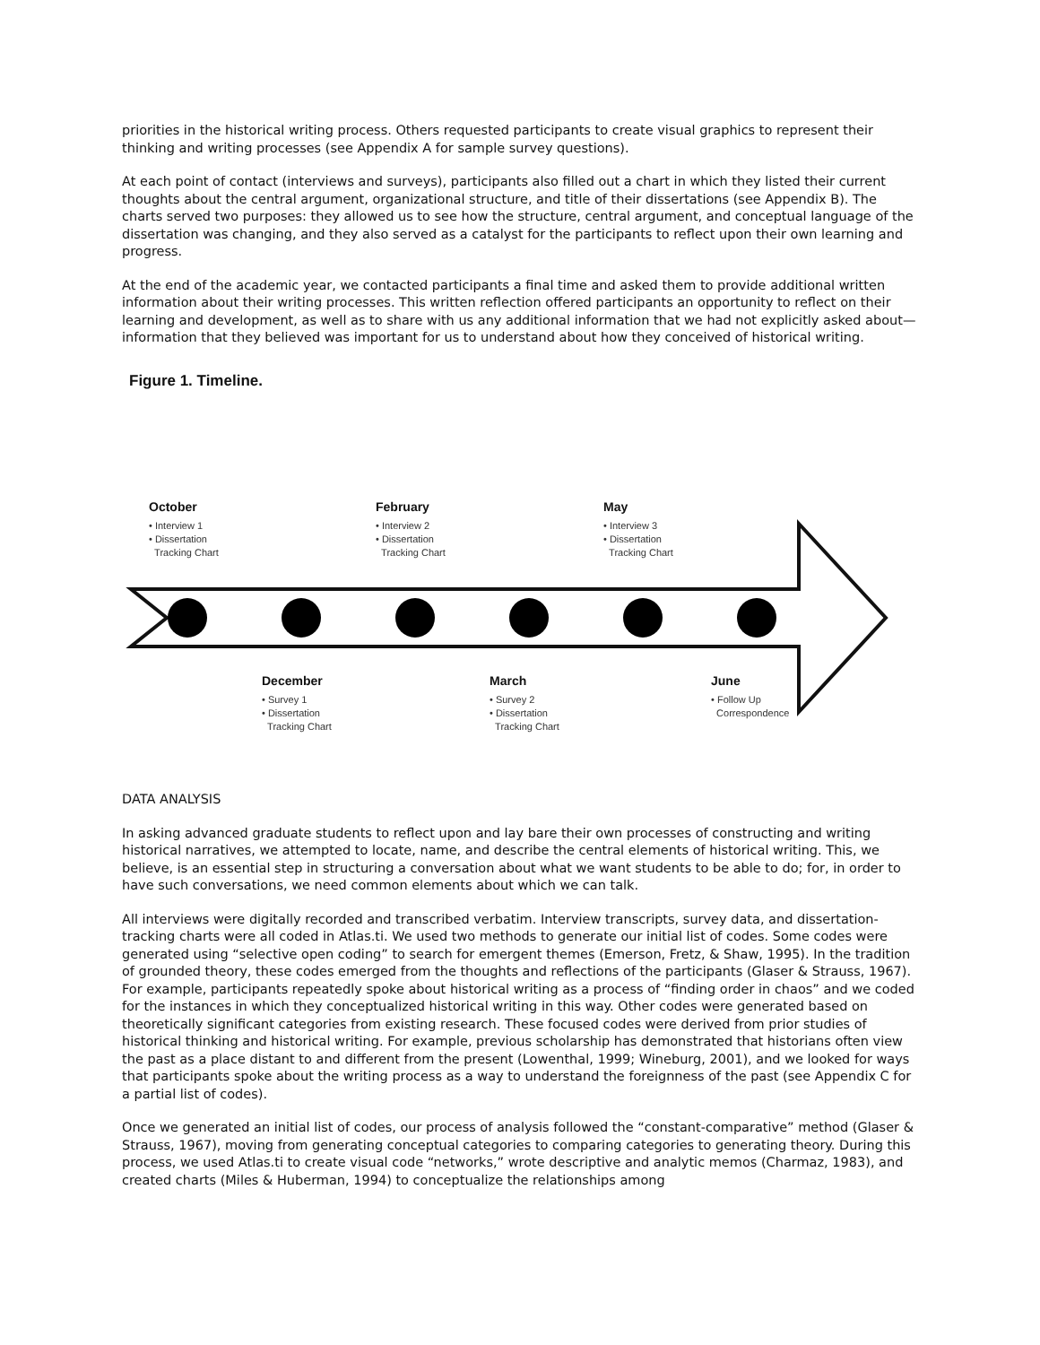priorities in the historical writing process. Others requested participants to create visual graphics to represent their thinking and writing processes (see Appendix A for sample survey questions).
At each point of contact (interviews and surveys), participants also filled out a chart in which they listed their current thoughts about the central argument, organizational structure, and title of their dissertations (see Appendix B). The charts served two purposes: they allowed us to see how the structure, central argument, and conceptual language of the dissertation was changing, and they also served as a catalyst for the participants to reflect upon their own learning and progress.
At the end of the academic year, we contacted participants a final time and asked them to provide additional written information about their writing processes. This written reflection offered participants an opportunity to reflect on their learning and development, as well as to share with us any additional information that we had not explicitly asked about—information that they believed was important for us to understand about how they conceived of historical writing.
Figure 1. Timeline.
October
• Interview 1
• Dissertation
Tracking Chart
February
• Interview 2
• Dissertation
Tracking Chart
May
• Interview 3
• Dissertation
Tracking Chart
December
• Survey 1
• Dissertation
Tracking Chart
March
• Survey 2
• Dissertation
Tracking Chart
June
• Follow Up
Correspondence
DATA ANALYSIS
In asking advanced graduate students to reflect upon and lay bare their own processes of constructing and writing historical narratives, we attempted to locate, name, and describe the central elements of historical writing. This, we believe, is an essential step in structuring a conversation about what we want students to be able to do; for, in order to have such conversations, we need common elements about which we can talk.
All interviews were digitally recorded and transcribed verbatim. Interview transcripts, survey data, and dissertation-tracking charts were all coded in Atlas.ti. We used two methods to generate our initial list of codes. Some codes were generated using “selective open coding” to search for emergent themes (Emerson, Fretz, & Shaw, 1995). In the tradition of grounded theory, these codes emerged from the thoughts and reflections of the participants (Glaser & Strauss, 1967). For example, participants repeatedly spoke about historical writing as a process of “finding order in chaos” and we coded for the instances in which they conceptualized historical writing in this way. Other codes were generated based on theoretically significant categories from existing research. These focused codes were derived from prior studies of historical thinking and historical writing. For example, previous scholarship has demonstrated that historians often view the past as a place distant to and different from the present (Lowenthal, 1999; Wineburg, 2001), and we looked for ways that participants spoke about the writing process as a way to understand the foreignness of the past (see Appendix C for a partial list of codes).
Once we generated an initial list of codes, our process of analysis followed the “constant-comparative” method (Glaser & Strauss, 1967), moving from generating conceptual categories to comparing categories to generating theory. During this process, we used Atlas.ti to create visual code “networks,” wrote descriptive and analytic memos (Charmaz, 1983), and created charts (Miles & Huberman, 1994) to conceptualize the relationships among